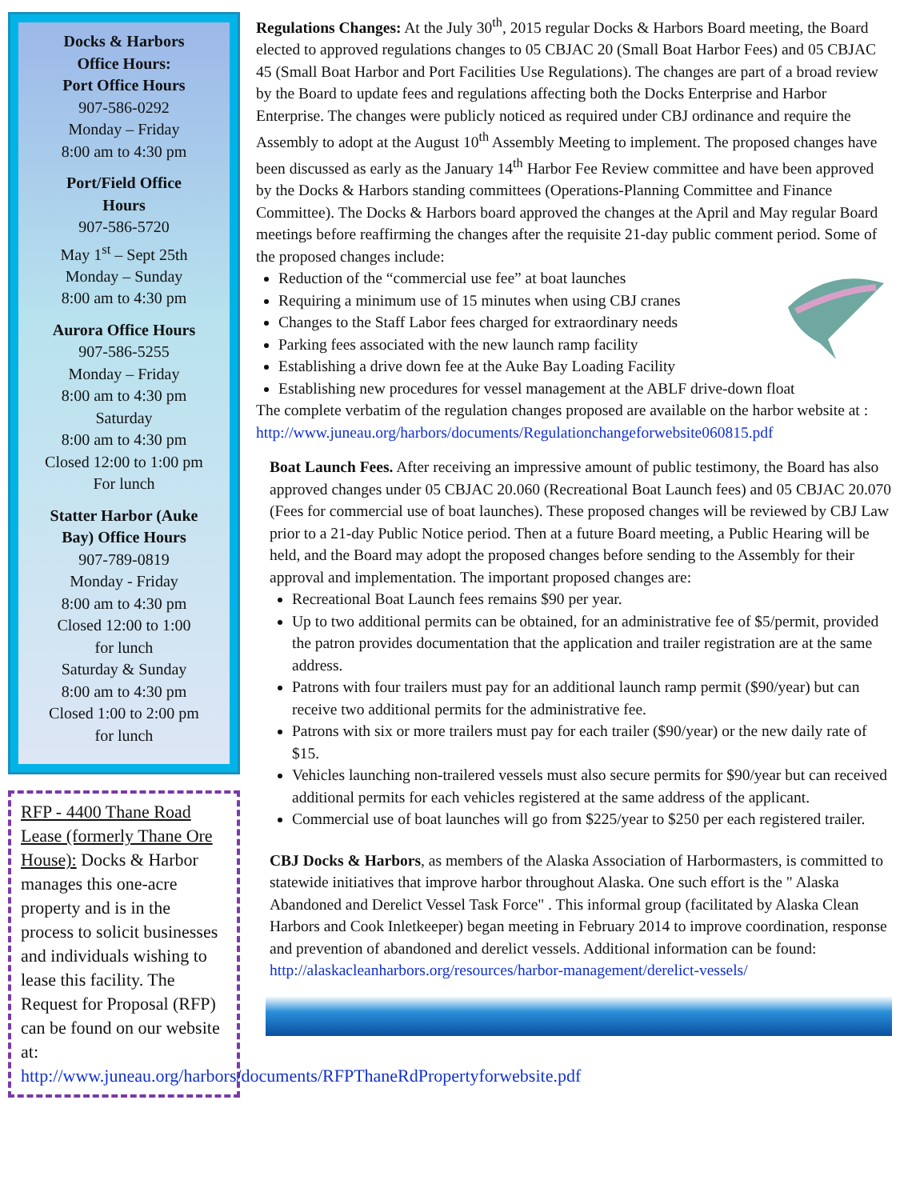Docks & Harbors
Office Hours:
Port Office Hours
907-586-0292
Monday – Friday
8:00 am to 4:30 pm
Port/Field Office
Hours
907-586-5720
May 1<sup>st</sup> – Sept 25th
Monday – Sunday
8:00 am to 4:30 pm
Aurora Office Hours
907-586-5255
Monday – Friday
8:00 am to 4:30 pm
Saturday
8:00 am to 4:30 pm
Closed 12:00 to 1:00 pm
For lunch
Statter Harbor (Auke
Bay) Office Hours
907-789-0819
Monday - Friday
8:00 am to 4:30 pm
Closed 12:00 to 1:00
for lunch
Saturday & Sunday
8:00 am to 4:30 pm
Closed 1:00 to 2:00 pm
for lunch
RFP - 4400 Thane Road Lease (formerly Thane Ore House): Docks & Harbor manages this one-acre property and is in the process to solicit businesses and individuals wishing to lease this facility. The Request for Proposal (RFP) can be found on our website at: http://www.juneau.org/harbors/documents/RFPThaneRdPropertyforwebsite.pdf
Regulations Changes: At the July 30<sup>th</sup>, 2015 regular Docks & Harbors Board meeting, the Board elected to approved regulations changes to 05 CBJAC 20 (Small Boat Harbor Fees) and 05 CBJAC 45 (Small Boat Harbor and Port Facilities Use Regulations). The changes are part of a broad review by the Board to update fees and regulations affecting both the Docks Enterprise and Harbor Enterprise. The changes were publicly noticed as required under CBJ ordinance and require the Assembly to adopt at the August 10<sup>th</sup> Assembly Meeting to implement. The proposed changes have been discussed as early as the January 14<sup>th</sup> Harbor Fee Review committee and have been approved by the Docks & Harbors standing committees (Operations-Planning Committee and Finance Committee). The Docks & Harbors board approved the changes at the April and May regular Board meetings before reaffirming the changes after the requisite 21-day public comment period. Some of the proposed changes include:
Reduction of the “commercial use fee” at boat launches
Requiring a minimum use of 15 minutes when using CBJ cranes
Changes to the Staff Labor fees charged for extraordinary needs
Parking fees associated with the new launch ramp facility
Establishing a drive down fee at the Auke Bay Loading Facility
Establishing new procedures for vessel management at the ABLF drive-down float
The complete verbatim of the regulation changes proposed are available on the harbor website at :
http://www.juneau.org/harbors/documents/Regulationchangeforwebsite060815.pdf
Boat Launch Fees. After receiving an impressive amount of public testimony, the Board has also approved changes under 05 CBJAC 20.060 (Recreational Boat Launch fees) and 05 CBJAC 20.070 (Fees for commercial use of boat launches). These proposed changes will be reviewed by CBJ Law prior to a 21-day Public Notice period. Then at a future Board meeting, a Public Hearing will be held, and the Board may adopt the proposed changes before sending to the Assembly for their approval and implementation. The important proposed changes are:
Recreational Boat Launch fees remains $90 per year.
Up to two additional permits can be obtained, for an administrative fee of $5/permit, provided the patron provides documentation that the application and trailer registration are at the same address.
Patrons with four trailers must pay for an additional launch ramp permit ($90/year) but can receive two additional permits for the administrative fee.
Patrons with six or more trailers must pay for each trailer ($90/year) or the new daily rate of $15.
Vehicles launching non-trailered vessels must also secure permits for $90/year but can received additional permits for each vehicles registered at the same address of the applicant.
Commercial use of boat launches will go from $225/year to $250 per each registered trailer.
CBJ Docks & Harbors, as members of the Alaska Association of Harbormasters, is committed to statewide initiatives that improve harbor throughout Alaska. One such effort is the " Alaska Abandoned and Derelict Vessel Task Force" . This informal group (facilitated by Alaska Clean Harbors and Cook Inletkeeper) began meeting in February 2014 to improve coordination, response and prevention of abandoned and derelict vessels. Additional information can be found:
http://alaskacleanharbors.org/resources/harbor-management/derelict-vessels/